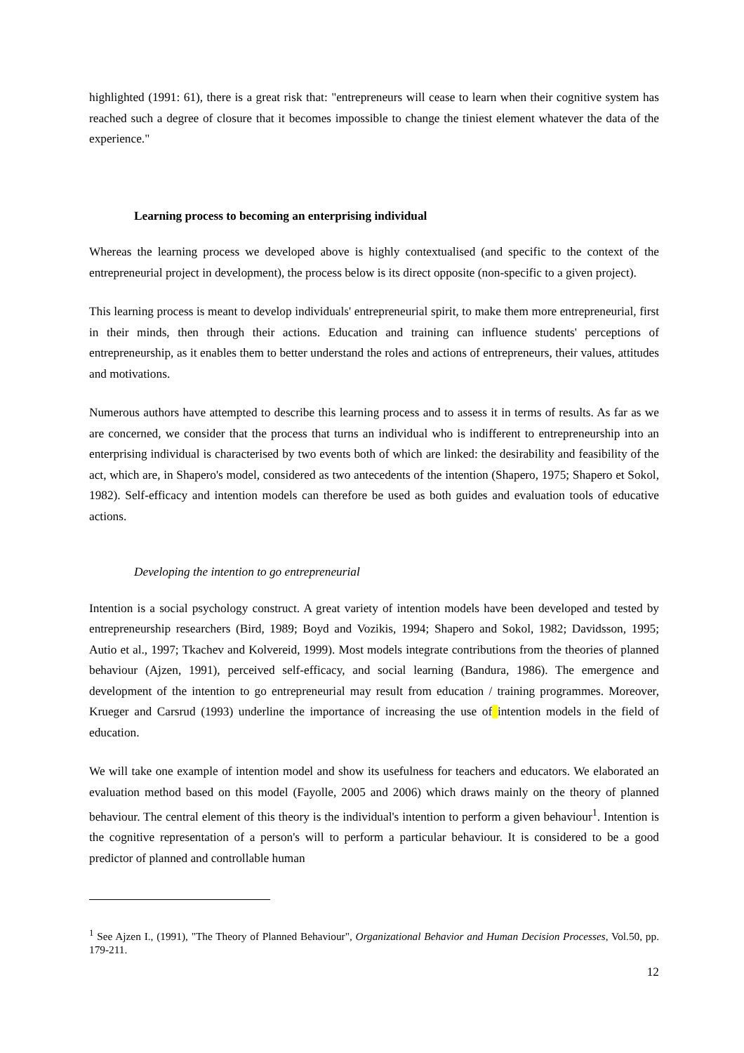highlighted (1991: 61), there is a great risk that: "entrepreneurs will cease to learn when their cognitive system has reached such a degree of closure that it becomes impossible to change the tiniest element whatever the data of the experience."
Learning process to becoming an enterprising individual
Whereas the learning process we developed above is highly contextualised (and specific to the context of the entrepreneurial project in development), the process below is its direct opposite (non-specific to a given project).
This learning process is meant to develop individuals' entrepreneurial spirit, to make them more entrepreneurial, first in their minds, then through their actions. Education and training can influence students' perceptions of entrepreneurship, as it enables them to better understand the roles and actions of entrepreneurs, their values, attitudes and motivations.
Numerous authors have attempted to describe this learning process and to assess it in terms of results. As far as we are concerned, we consider that the process that turns an individual who is indifferent to entrepreneurship into an enterprising individual is characterised by two events both of which are linked: the desirability and feasibility of the act, which are, in Shapero's model, considered as two antecedents of the intention (Shapero, 1975; Shapero et Sokol, 1982). Self-efficacy and intention models can therefore be used as both guides and evaluation tools of educative actions.
Developing the intention to go entrepreneurial
Intention is a social psychology construct. A great variety of intention models have been developed and tested by entrepreneurship researchers (Bird, 1989; Boyd and Vozikis, 1994; Shapero and Sokol, 1982; Davidsson, 1995; Autio et al., 1997; Tkachev and Kolvereid, 1999). Most models integrate contributions from the theories of planned behaviour (Ajzen, 1991), perceived self-efficacy, and social learning (Bandura, 1986). The emergence and development of the intention to go entrepreneurial may result from education / training programmes. Moreover, Krueger and Carsrud (1993) underline the importance of increasing the use of intention models in the field of education.
We will take one example of intention model and show its usefulness for teachers and educators. We elaborated an evaluation method based on this model (Fayolle, 2005 and 2006) which draws mainly on the theory of planned behaviour. The central element of this theory is the individual's intention to perform a given behaviour<sup>1</sup>. Intention is the cognitive representation of a person's will to perform a particular behaviour. It is considered to be a good predictor of planned and controllable human
<sup>1</sup> See Ajzen I., (1991), "The Theory of Planned Behaviour", Organizational Behavior and Human Decision Processes, Vol.50, pp. 179-211.
12